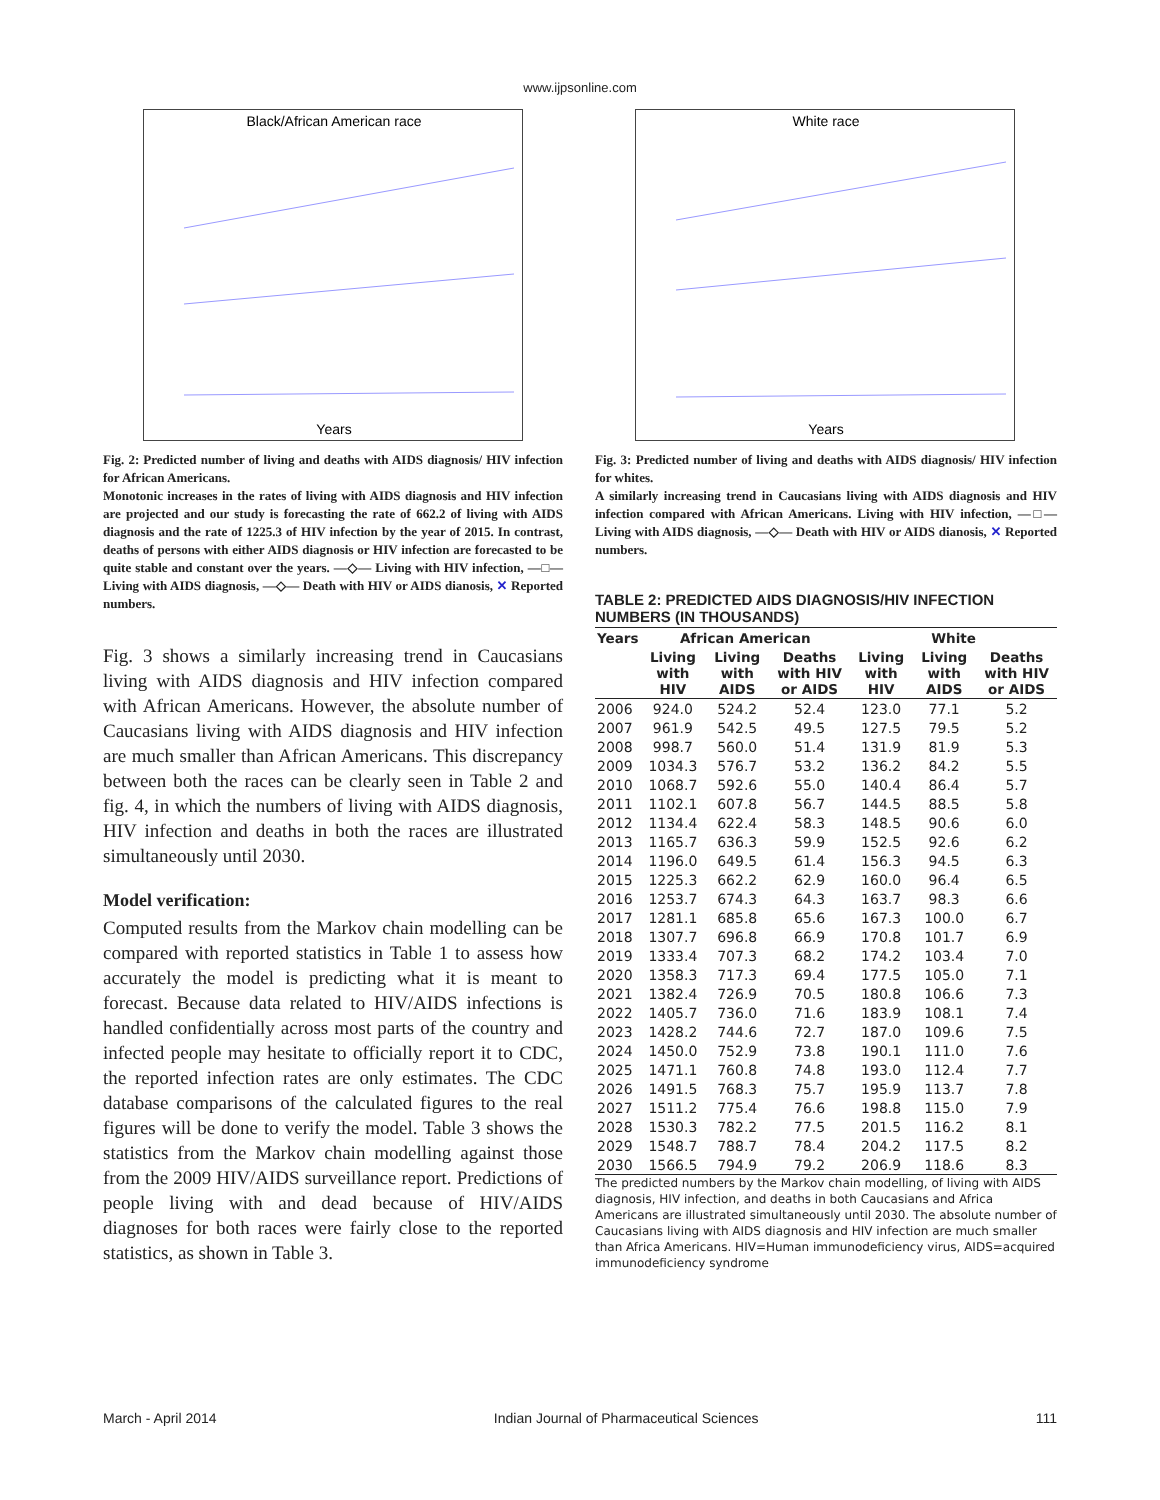www.ijpsonline.com
Black/African American race
Years
Fig. 2: Predicted number of living and deaths with AIDS diagnosis/ HIV infection for African Americans.
Monotonic increases in the rates of living with AIDS diagnosis and HIV infection are projected and our study is forecasting the rate of 662.2 of living with AIDS diagnosis and the rate of 1225.3 of HIV infection by the year of 2015. In contrast, deaths of persons with either AIDS diagnosis or HIV infection are forecasted to be quite stable and constant over the years. —◇— Living with HIV infection, —□— Living with AIDS diagnosis, —◇— Death with HIV or AIDS dianosis, ✕ Reported numbers.
Fig. 3 shows a similarly increasing trend in Caucasians living with AIDS diagnosis and HIV infection compared with African Americans. However, the absolute number of Caucasians living with AIDS diagnosis and HIV infection are much smaller than African Americans. This discrepancy between both the races can be clearly seen in Table 2 and fig. 4, in which the numbers of living with AIDS diagnosis, HIV infection and deaths in both the races are illustrated simultaneously until 2030.
Model verification:
Computed results from the Markov chain modelling can be compared with reported statistics in Table 1 to assess how accurately the model is predicting what it is meant to forecast. Because data related to HIV/AIDS infections is handled confidentially across most parts of the country and infected people may hesitate to officially report it to CDC, the reported infection rates are only estimates. The CDC database comparisons of the calculated figures to the real figures will be done to verify the model. Table 3 shows the statistics from the Markov chain modelling against those from the 2009 HIV/AIDS surveillance report. Predictions of people living with and dead because of HIV/AIDS diagnoses for both races were fairly close to the reported statistics, as shown in Table 3.
White race
Years
Fig. 3: Predicted number of living and deaths with AIDS diagnosis/ HIV infection for whites.
A similarly increasing trend in Caucasians living with AIDS diagnosis and HIV infection compared with African Americans. Living with HIV infection, —□— Living with AIDS diagnosis, —◇— Death with HIV or AIDS dianosis, ✕ Reported numbers.
TABLE 2: PREDICTED AIDS DIAGNOSIS/HIV INFECTION NUMBERS (IN THOUSANDS)
| Years | African American | | | White | | |
| --- | --- | --- | --- | --- | --- | --- |
| | Living with HIV | Living with AIDS | Deaths with HIV or AIDS | Living with HIV | Living with AIDS | Deaths with HIV or AIDS |
| 2006 | 924.0 | 524.2 | 52.4 | 123.0 | 77.1 | 5.2 |
| 2007 | 961.9 | 542.5 | 49.5 | 127.5 | 79.5 | 5.2 |
| 2008 | 998.7 | 560.0 | 51.4 | 131.9 | 81.9 | 5.3 |
| 2009 | 1034.3 | 576.7 | 53.2 | 136.2 | 84.2 | 5.5 |
| 2010 | 1068.7 | 592.6 | 55.0 | 140.4 | 86.4 | 5.7 |
| 2011 | 1102.1 | 607.8 | 56.7 | 144.5 | 88.5 | 5.8 |
| 2012 | 1134.4 | 622.4 | 58.3 | 148.5 | 90.6 | 6.0 |
| 2013 | 1165.7 | 636.3 | 59.9 | 152.5 | 92.6 | 6.2 |
| 2014 | 1196.0 | 649.5 | 61.4 | 156.3 | 94.5 | 6.3 |
| 2015 | 1225.3 | 662.2 | 62.9 | 160.0 | 96.4 | 6.5 |
| 2016 | 1253.7 | 674.3 | 64.3 | 163.7 | 98.3 | 6.6 |
| 2017 | 1281.1 | 685.8 | 65.6 | 167.3 | 100.0 | 6.7 |
| 2018 | 1307.7 | 696.8 | 66.9 | 170.8 | 101.7 | 6.9 |
| 2019 | 1333.4 | 707.3 | 68.2 | 174.2 | 103.4 | 7.0 |
| 2020 | 1358.3 | 717.3 | 69.4 | 177.5 | 105.0 | 7.1 |
| 2021 | 1382.4 | 726.9 | 70.5 | 180.8 | 106.6 | 7.3 |
| 2022 | 1405.7 | 736.0 | 71.6 | 183.9 | 108.1 | 7.4 |
| 2023 | 1428.2 | 744.6 | 72.7 | 187.0 | 109.6 | 7.5 |
| 2024 | 1450.0 | 752.9 | 73.8 | 190.1 | 111.0 | 7.6 |
| 2025 | 1471.1 | 760.8 | 74.8 | 193.0 | 112.4 | 7.7 |
| 2026 | 1491.5 | 768.3 | 75.7 | 195.9 | 113.7 | 7.8 |
| 2027 | 1511.2 | 775.4 | 76.6 | 198.8 | 115.0 | 7.9 |
| 2028 | 1530.3 | 782.2 | 77.5 | 201.5 | 116.2 | 8.1 |
| 2029 | 1548.7 | 788.7 | 78.4 | 204.2 | 117.5 | 8.2 |
| 2030 | 1566.5 | 794.9 | 79.2 | 206.9 | 118.6 | 8.3 |
The predicted numbers by the Markov chain modelling, of living with AIDS diagnosis, HIV infection, and deaths in both Caucasians and Africa Americans are illustrated simultaneously until 2030. The absolute number of Caucasians living with AIDS diagnosis and HIV infection are much smaller than Africa Americans. HIV=Human immunodeficiency virus, AIDS=acquired immunodeficiency syndrome
March - April 2014 Indian Journal of Pharmaceutical Sciences 111